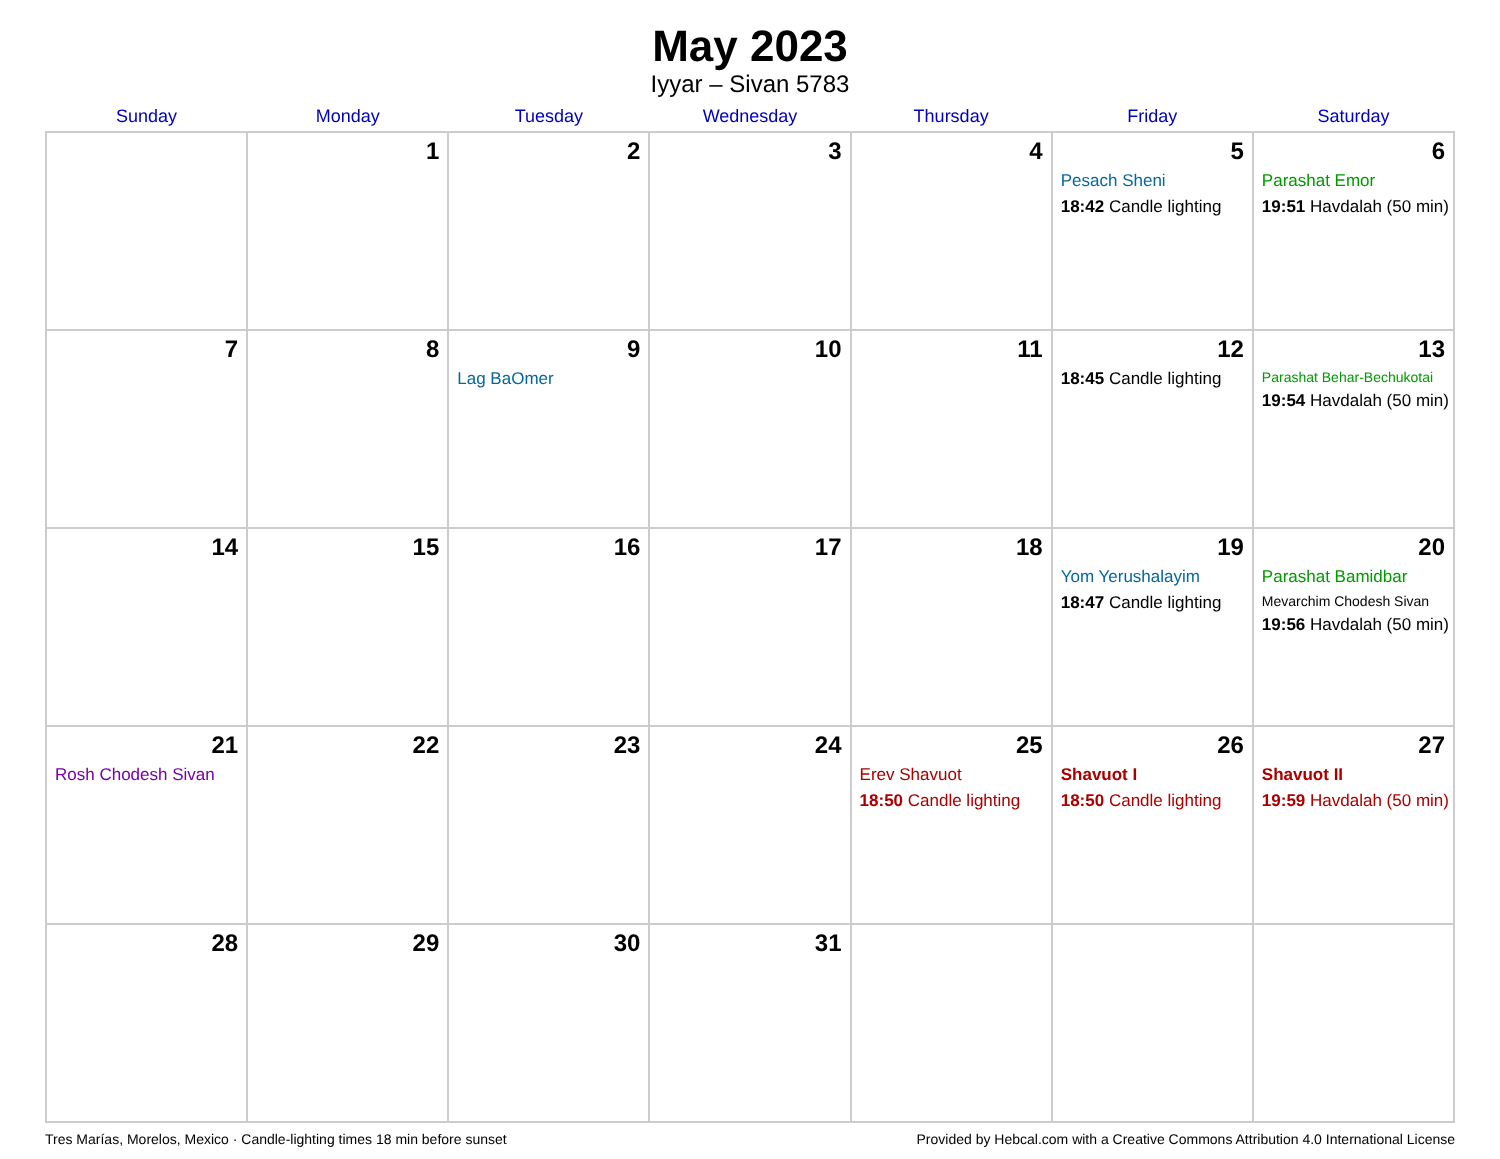May 2023
Iyyar – Sivan 5783
| Sunday | Monday | Tuesday | Wednesday | Thursday | Friday | Saturday |
| --- | --- | --- | --- | --- | --- | --- |
| | 1 | 2 | 3 | 4 | 5 Pesach Sheni 18:42 Candle lighting | 6 Parashat Emor 19:51 Havdalah (50 min) |
| 7 | 8 | 9 Lag BaOmer | 10 | 11 | 12 18:45 Candle lighting | 13 Parashat Behar-Bechukotai 19:54 Havdalah (50 min) |
| 14 | 15 | 16 | 17 | 18 | 19 Yom Yerushalayim 18:47 Candle lighting | 20 Parashat Bamidbar Mevarchim Chodesh Sivan 19:56 Havdalah (50 min) |
| 21 Rosh Chodesh Sivan | 22 | 23 | 24 | 25 Erev Shavuot 18:50 Candle lighting | 26 Shavuot I 18:50 Candle lighting | 27 Shavuot II 19:59 Havdalah (50 min) |
| 28 | 29 | 30 | 31 | | | |
Tres Marías, Morelos, Mexico · Candle-lighting times 18 min before sunset Provided by Hebcal.com with a Creative Commons Attribution 4.0 International License